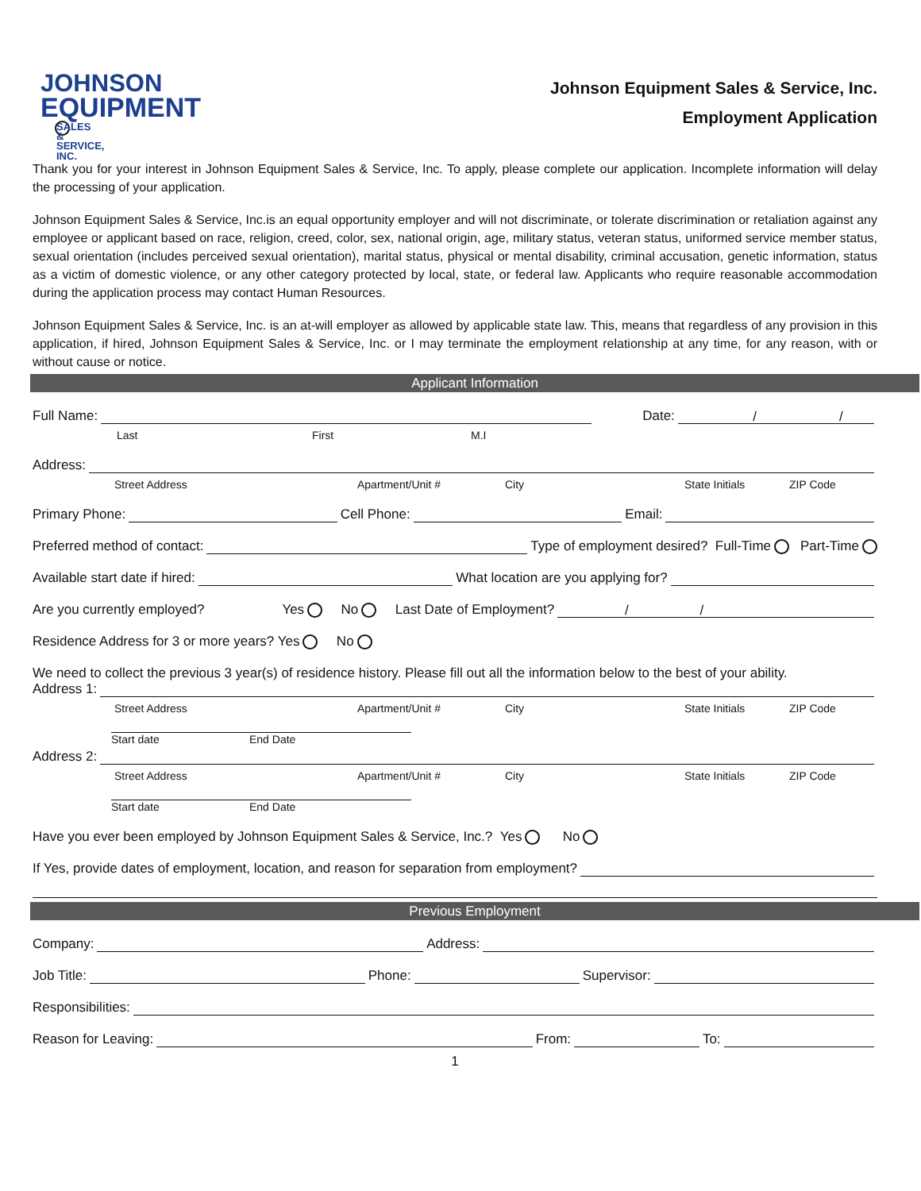JOHNSON
EQUIPMENT
SALES & SERVICE, INC.
Johnson Equipment Sales & Service, Inc.
Employment Application
Thank you for your interest in Johnson Equipment Sales & Service, Inc. To apply, please complete our application. Incomplete information will delay the processing of your application.
Johnson Equipment Sales & Service, Inc.is an equal opportunity employer and will not discriminate, or tolerate discrimination or retaliation against any employee or applicant based on race, religion, creed, color, sex, national origin, age, military status, veteran status, uniformed service member status, sexual orientation (includes perceived sexual orientation), marital status, physical or mental disability, criminal accusation, genetic information, status as a victim of domestic violence, or any other category protected by local, state, or federal law. Applicants who require reasonable accommodation during the application process may contact Human Resources.
Johnson Equipment Sales & Service, Inc. is an at-will employer as allowed by applicable state law. This, means that regardless of any provision in this application, if hired, Johnson Equipment Sales & Service, Inc. or I may terminate the employment relationship at any time, for any reason, with or without cause or notice.
Applicant Information
Full Name: Date: / /
Last First M.I
Address:
Street Address Apartment/Unit # City State Initials ZIP Code
Primary Phone: Cell Phone: Email:
Preferred method of contact: Type of employment desired? Full-Time Part-Time
Available start date if hired: What location are you applying for?
Are you currently employed? Yes No Last Date of Employment? / /
Residence Address for 3 or more years? Yes No
We need to collect the previous 3 year(s) of residence history. Please fill out all the information below to the best of your ability.
Address 1:
Street Address Apartment/Unit # City State Initials ZIP Code
Start date End Date
Address 2:
Street Address Apartment/Unit # City State Initials ZIP Code
Start date End Date
Have you ever been employed by Johnson Equipment Sales & Service, Inc.? Yes No
If Yes, provide dates of employment, location, and reason for separation from employment?
Previous Employment
Company: Address:
Job Title: Phone: Supervisor:
Responsibilities:
Reason for Leaving: From: To:
1